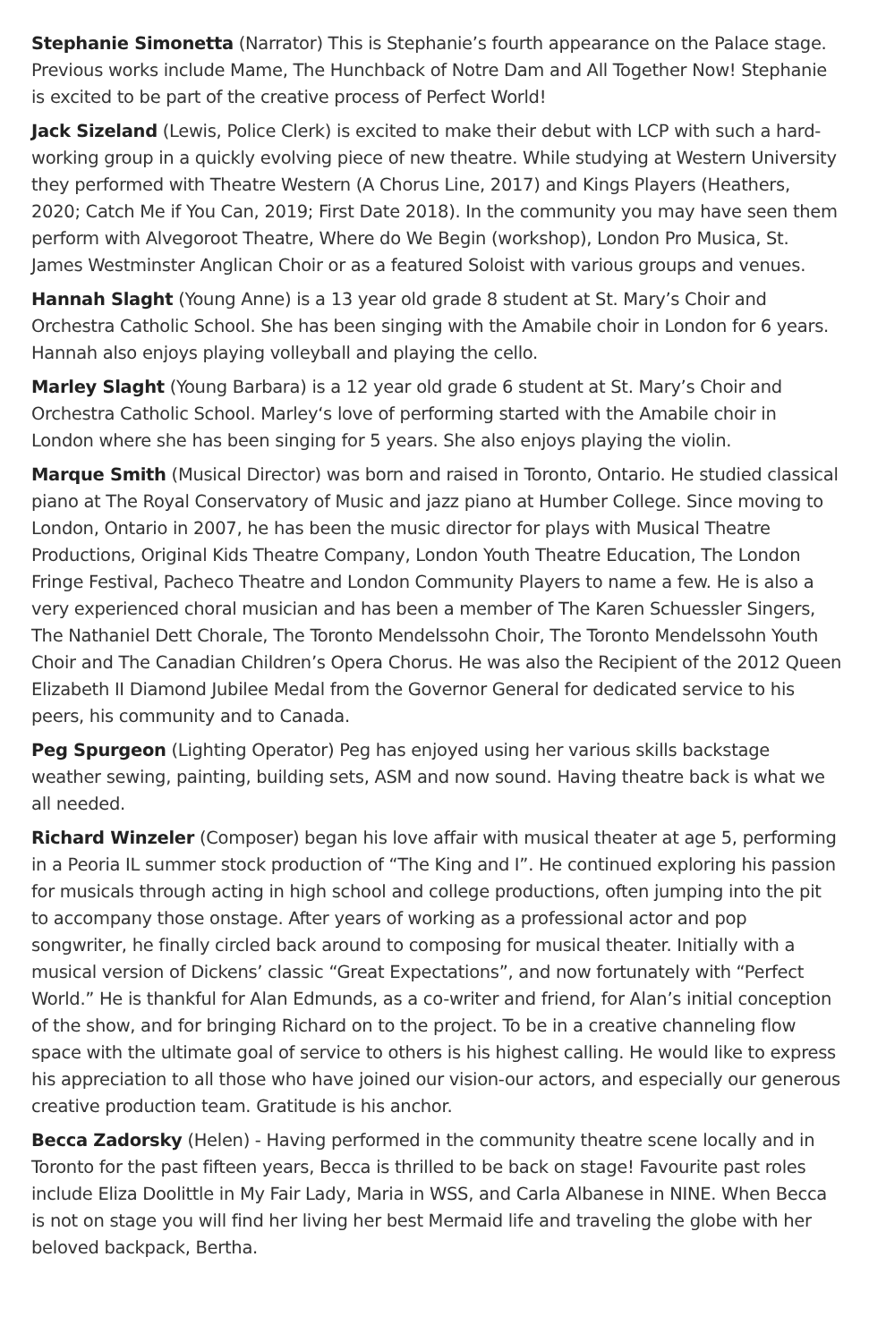Stephanie Simonetta (Narrator) This is Stephanie’s fourth appearance on the Palace stage. Previous works include Mame, The Hunchback of Notre Dam and All Together Now! Stephanie is excited to be part of the creative process of Perfect World!
Jack Sizeland (Lewis, Police Clerk) is excited to make their debut with LCP with such a hard-working group in a quickly evolving piece of new theatre. While studying at Western University they performed with Theatre Western (A Chorus Line, 2017) and Kings Players (Heathers, 2020; Catch Me if You Can, 2019; First Date 2018). In the community you may have seen them perform with Alvegoroot Theatre, Where do We Begin (workshop), London Pro Musica, St. James Westminster Anglican Choir or as a featured Soloist with various groups and venues.
Hannah Slaght (Young Anne) is a 13 year old grade 8 student at St. Mary’s Choir and Orchestra Catholic School. She has been singing with the Amabile choir in London for 6 years. Hannah also enjoys playing volleyball and playing the cello.
Marley Slaght (Young Barbara) is a 12 year old grade 6 student at St. Mary’s Choir and Orchestra Catholic School. Marley‘s love of performing started with the Amabile choir in London where she has been singing for 5 years. She also enjoys playing the violin.
Marque Smith (Musical Director) was born and raised in Toronto, Ontario. He studied classical piano at The Royal Conservatory of Music and jazz piano at Humber College. Since moving to London, Ontario in 2007, he has been the music director for plays with Musical Theatre Productions, Original Kids Theatre Company, London Youth Theatre Education, The London Fringe Festival, Pacheco Theatre and London Community Players to name a few. He is also a very experienced choral musician and has been a member of The Karen Schuessler Singers, The Nathaniel Dett Chorale, The Toronto Mendelssohn Choir, The Toronto Mendelssohn Youth Choir and The Canadian Children’s Opera Chorus. He was also the Recipient of the 2012 Queen Elizabeth II Diamond Jubilee Medal from the Governor General for dedicated service to his peers, his community and to Canada.
Peg Spurgeon (Lighting Operator) Peg has enjoyed using her various skills backstage weather sewing, painting, building sets, ASM and now sound. Having theatre back is what we all needed.
Richard Winzeler (Composer) began his love affair with musical theater at age 5, performing in a Peoria IL summer stock production of “The King and I”. He continued exploring his passion for musicals through acting in high school and college productions, often jumping into the pit to accompany those onstage. After years of working as a professional actor and pop songwriter, he finally circled back around to composing for musical theater. Initially with a musical version of Dickens’ classic “Great Expectations”, and now fortunately with “Perfect World.” He is thankful for Alan Edmunds, as a co-writer and friend, for Alan’s initial conception of the show, and for bringing Richard on to the project. To be in a creative channeling flow space with the ultimate goal of service to others is his highest calling. He would like to express his appreciation to all those who have joined our vision-our actors, and especially our generous creative production team. Gratitude is his anchor.
Becca Zadorsky (Helen) - Having performed in the community theatre scene locally and in Toronto for the past fifteen years, Becca is thrilled to be back on stage! Favourite past roles include Eliza Doolittle in My Fair Lady, Maria in WSS, and Carla Albanese in NINE. When Becca is not on stage you will find her living her best Mermaid life and traveling the globe with her beloved backpack, Bertha.